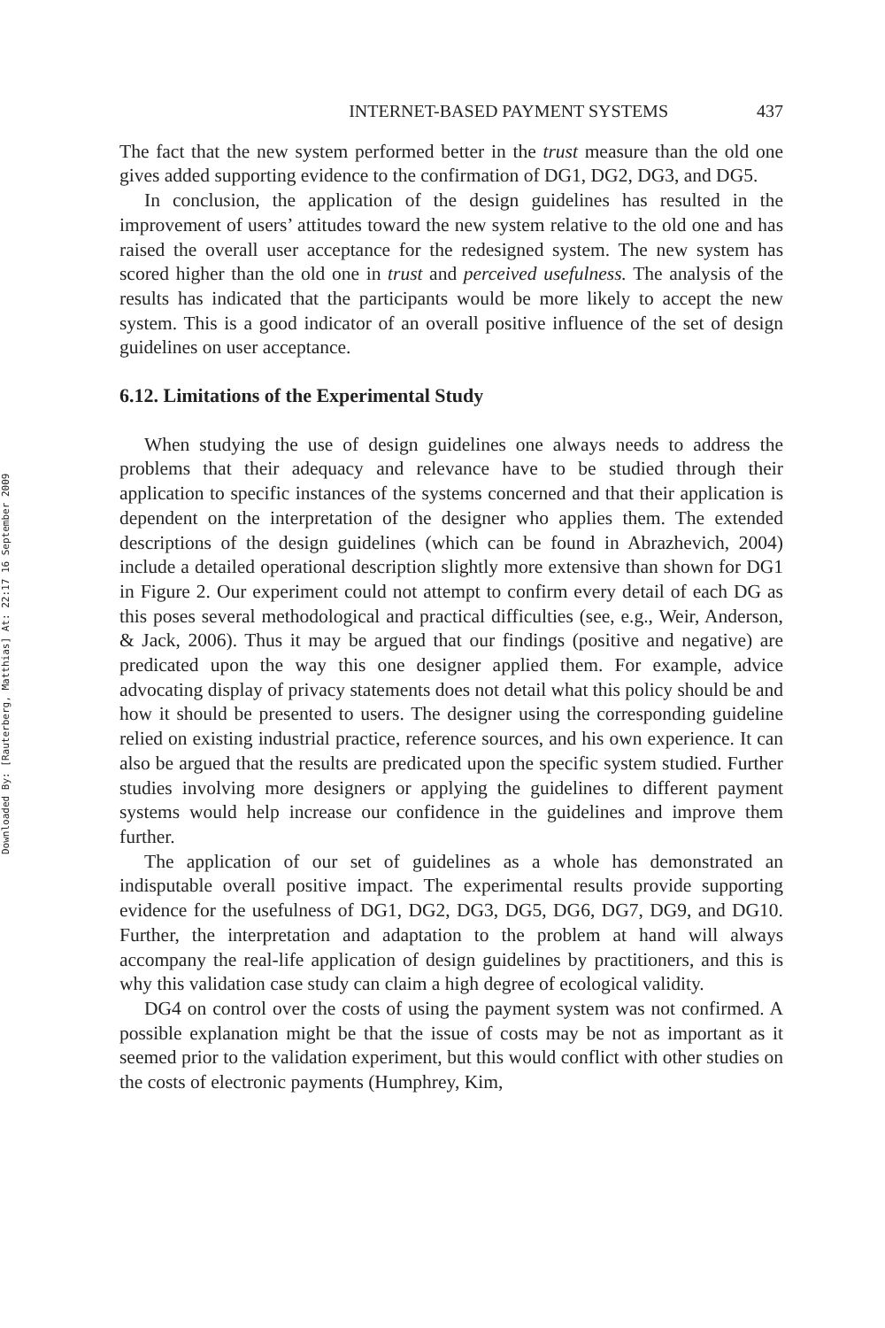Downloaded By: [Rauterberg, Matthias] At: 22:17 16 September 2009
INTERNET-BASED PAYMENT SYSTEMS 437
The fact that the new system performed better in the trust measure than the old one gives added supporting evidence to the confirmation of DG1, DG2, DG3, and DG5.
In conclusion, the application of the design guidelines has resulted in the improvement of users’ attitudes toward the new system relative to the old one and has raised the overall user acceptance for the redesigned system. The new system has scored higher than the old one in trust and perceived usefulness. The analysis of the results has indicated that the participants would be more likely to accept the new system. This is a good indicator of an overall positive influence of the set of design guidelines on user acceptance.
6.12. Limitations of the Experimental Study
When studying the use of design guidelines one always needs to address the problems that their adequacy and relevance have to be studied through their application to specific instances of the systems concerned and that their application is dependent on the interpretation of the designer who applies them. The extended descriptions of the design guidelines (which can be found in Abrazhevich, 2004) include a detailed operational description slightly more extensive than shown for DG1 in Figure 2. Our experiment could not attempt to confirm every detail of each DG as this poses several methodological and practical difficulties (see, e.g., Weir, Anderson, & Jack, 2006). Thus it may be argued that our findings (positive and negative) are predicated upon the way this one designer applied them. For example, advice advocating display of privacy statements does not detail what this policy should be and how it should be presented to users. The designer using the corresponding guideline relied on existing industrial practice, reference sources, and his own experience. It can also be argued that the results are predicated upon the specific system studied. Further studies involving more designers or applying the guidelines to different payment systems would help increase our confidence in the guidelines and improve them further.
The application of our set of guidelines as a whole has demonstrated an indisputable overall positive impact. The experimental results provide supporting evidence for the usefulness of DG1, DG2, DG3, DG5, DG6, DG7, DG9, and DG10. Further, the interpretation and adaptation to the problem at hand will always accompany the real-life application of design guidelines by practitioners, and this is why this validation case study can claim a high degree of ecological validity.
DG4 on control over the costs of using the payment system was not confirmed. A possible explanation might be that the issue of costs may be not as important as it seemed prior to the validation experiment, but this would conflict with other studies on the costs of electronic payments (Humphrey, Kim,